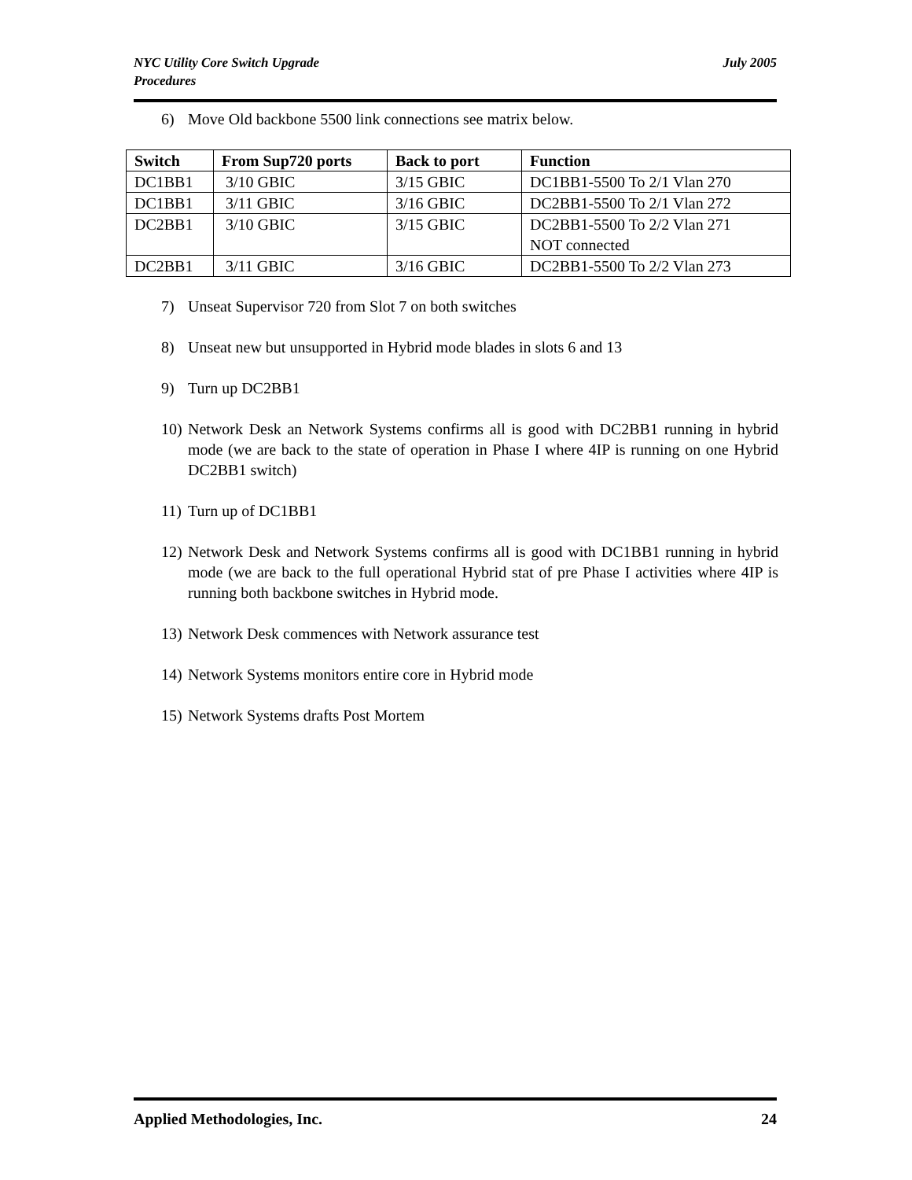NYC Utility Core Switch Upgrade
Procedures
July 2005
6) Move Old backbone 5500 link connections see matrix below.
| Switch | From Sup720 ports | Back to port | Function |
| --- | --- | --- | --- |
| DC1BB1 | 3/10 GBIC | 3/15 GBIC | DC1BB1-5500 To 2/1 Vlan 270 |
| DC1BB1 | 3/11 GBIC | 3/16 GBIC | DC2BB1-5500 To 2/1 Vlan 272 |
| DC2BB1 | 3/10 GBIC | 3/15 GBIC | DC2BB1-5500 To 2/2 Vlan 271 NOT connected |
| DC2BB1 | 3/11 GBIC | 3/16 GBIC | DC2BB1-5500 To 2/2 Vlan 273 |
7) Unseat Supervisor 720 from Slot 7 on both switches
8) Unseat new but unsupported in Hybrid mode blades in slots 6 and 13
9) Turn up DC2BB1
10) Network Desk an Network Systems confirms all is good with DC2BB1 running in hybrid mode (we are back to the state of operation in Phase I where 4IP is running on one Hybrid DC2BB1 switch)
11) Turn up of DC1BB1
12) Network Desk and Network Systems confirms all is good with DC1BB1 running in hybrid mode (we are back to the full operational Hybrid stat of pre Phase I activities where 4IP is running both backbone switches in Hybrid mode.
13) Network Desk commences with Network assurance test
14) Network Systems monitors entire core in Hybrid mode
15) Network Systems drafts Post Mortem
Applied Methodologies, Inc. 24